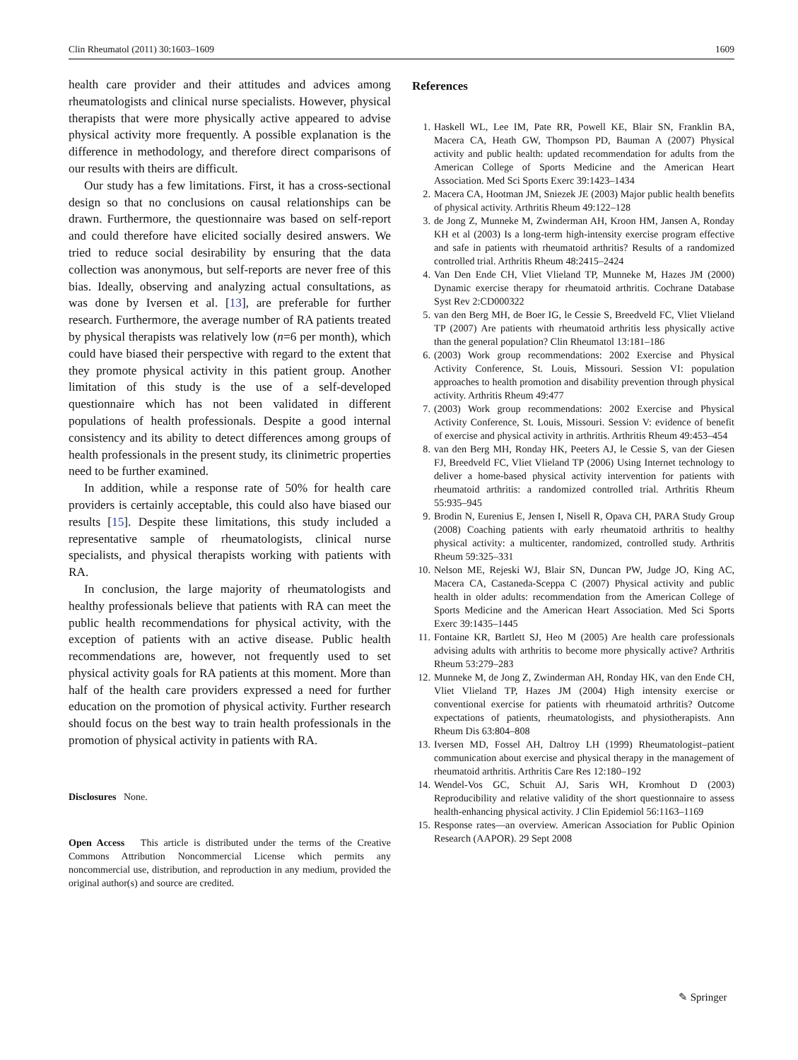Clin Rheumatol (2011) 30:1603–1609 1609
health care provider and their attitudes and advices among rheumatologists and clinical nurse specialists. However, physical therapists that were more physically active appeared to advise physical activity more frequently. A possible explanation is the difference in methodology, and therefore direct comparisons of our results with theirs are difficult.
Our study has a few limitations. First, it has a cross-sectional design so that no conclusions on causal relationships can be drawn. Furthermore, the questionnaire was based on self-report and could therefore have elicited socially desired answers. We tried to reduce social desirability by ensuring that the data collection was anonymous, but self-reports are never free of this bias. Ideally, observing and analyzing actual consultations, as was done by Iversen et al. [13], are preferable for further research. Furthermore, the average number of RA patients treated by physical therapists was relatively low (n=6 per month), which could have biased their perspective with regard to the extent that they promote physical activity in this patient group. Another limitation of this study is the use of a self-developed questionnaire which has not been validated in different populations of health professionals. Despite a good internal consistency and its ability to detect differences among groups of health professionals in the present study, its clinimetric properties need to be further examined.
In addition, while a response rate of 50% for health care providers is certainly acceptable, this could also have biased our results [15]. Despite these limitations, this study included a representative sample of rheumatologists, clinical nurse specialists, and physical therapists working with patients with RA.
In conclusion, the large majority of rheumatologists and healthy professionals believe that patients with RA can meet the public health recommendations for physical activity, with the exception of patients with an active disease. Public health recommendations are, however, not frequently used to set physical activity goals for RA patients at this moment. More than half of the health care providers expressed a need for further education on the promotion of physical activity. Further research should focus on the best way to train health professionals in the promotion of physical activity in patients with RA.
Disclosures None.
Open Access This article is distributed under the terms of the Creative Commons Attribution Noncommercial License which permits any noncommercial use, distribution, and reproduction in any medium, provided the original author(s) and source are credited.
References
1. Haskell WL, Lee IM, Pate RR, Powell KE, Blair SN, Franklin BA, Macera CA, Heath GW, Thompson PD, Bauman A (2007) Physical activity and public health: updated recommendation for adults from the American College of Sports Medicine and the American Heart Association. Med Sci Sports Exerc 39:1423–1434
2. Macera CA, Hootman JM, Sniezek JE (2003) Major public health benefits of physical activity. Arthritis Rheum 49:122–128
3. de Jong Z, Munneke M, Zwinderman AH, Kroon HM, Jansen A, Ronday KH et al (2003) Is a long-term high-intensity exercise program effective and safe in patients with rheumatoid arthritis? Results of a randomized controlled trial. Arthritis Rheum 48:2415–2424
4. Van Den Ende CH, Vliet Vlieland TP, Munneke M, Hazes JM (2000) Dynamic exercise therapy for rheumatoid arthritis. Cochrane Database Syst Rev 2:CD000322
5. van den Berg MH, de Boer IG, le Cessie S, Breedveld FC, Vliet Vlieland TP (2007) Are patients with rheumatoid arthritis less physically active than the general population? Clin Rheumatol 13:181–186
6. (2003) Work group recommendations: 2002 Exercise and Physical Activity Conference, St. Louis, Missouri. Session VI: population approaches to health promotion and disability prevention through physical activity. Arthritis Rheum 49:477
7. (2003) Work group recommendations: 2002 Exercise and Physical Activity Conference, St. Louis, Missouri. Session V: evidence of benefit of exercise and physical activity in arthritis. Arthritis Rheum 49:453–454
8. van den Berg MH, Ronday HK, Peeters AJ, le Cessie S, van der Giesen FJ, Breedveld FC, Vliet Vlieland TP (2006) Using Internet technology to deliver a home-based physical activity intervention for patients with rheumatoid arthritis: a randomized controlled trial. Arthritis Rheum 55:935–945
9. Brodin N, Eurenius E, Jensen I, Nisell R, Opava CH, PARA Study Group (2008) Coaching patients with early rheumatoid arthritis to healthy physical activity: a multicenter, randomized, controlled study. Arthritis Rheum 59:325–331
10. Nelson ME, Rejeski WJ, Blair SN, Duncan PW, Judge JO, King AC, Macera CA, Castaneda-Sceppa C (2007) Physical activity and public health in older adults: recommendation from the American College of Sports Medicine and the American Heart Association. Med Sci Sports Exerc 39:1435–1445
11. Fontaine KR, Bartlett SJ, Heo M (2005) Are health care professionals advising adults with arthritis to become more physically active? Arthritis Rheum 53:279–283
12. Munneke M, de Jong Z, Zwinderman AH, Ronday HK, van den Ende CH, Vliet Vlieland TP, Hazes JM (2004) High intensity exercise or conventional exercise for patients with rheumatoid arthritis? Outcome expectations of patients, rheumatologists, and physiotherapists. Ann Rheum Dis 63:804–808
13. Iversen MD, Fossel AH, Daltroy LH (1999) Rheumatologist–patient communication about exercise and physical therapy in the management of rheumatoid arthritis. Arthritis Care Res 12:180–192
14. Wendel-Vos GC, Schuit AJ, Saris WH, Kromhout D (2003) Reproducibility and relative validity of the short questionnaire to assess health-enhancing physical activity. J Clin Epidemiol 56:1163–1169
15. Response rates—an overview. American Association for Public Opinion Research (AAPOR). 29 Sept 2008
✎ Springer